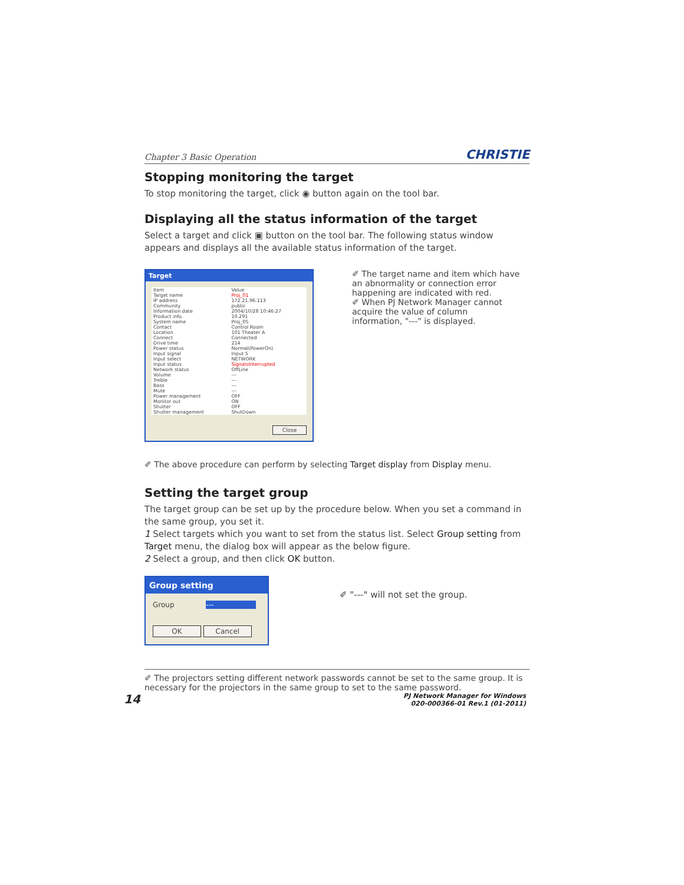Chapter 3 Basic Operation CHRISTIE
Stopping monitoring the target
To stop monitoring the target, click ◉ button again on the tool bar.
Displaying all the status information of the target
Select a target and click ▣ button on the tool bar. The following status window appears and displays all the available status information of the target.
Target
| Item | Value |
| --- | --- |
| Target name | Proj_01 |
| IP address | 172.21.96.113 |
| Community | public |
| Information date | 2004/10/28 10:46:27 |
| Product info. | 10.291 |
| System name | Proj_05 |
| Contact | Control Room |
| Location | 101 Theater A |
| Connect | Connected |
| Drive time | 214 |
| Power status | Normal(PowerOn) |
| Input signal | Input 5 |
| Input select | NETWORK |
| Input status | SignalsInterrupted |
| Network status | OffLine |
| Volume | --- |
| Treble | --- |
| Bass | --- |
| Mute | --- |
| Power management | OFF |
| Monitor out | ON |
| Shutter | OFF |
| Shutter management | ShutDown |
Close
✐ The target name and item which have an abnormality or connection error happening are indicated with red.
✐ When PJ Network Manager cannot acquire the value of column information, "---" is displayed.
✐ The above procedure can perform by selecting Target display from Display menu.
Setting the target group
The target group can be set up by the procedure below. When you set a command in the same group, you set it.
1 Select targets which you want to set from the status list. Select Group setting from Target menu, the dialog box will appear as the below figure.
2 Select a group, and then click OK button.
Group setting
Group ---
OK Cancel
✐ "---" will not set the group.
✐ The projectors setting different network passwords cannot be set to the same group. It is necessary for the projectors in the same group to set to the same password.
14 PJ Network Manager for Windows
020-000366-01 Rev.1 (01-2011)